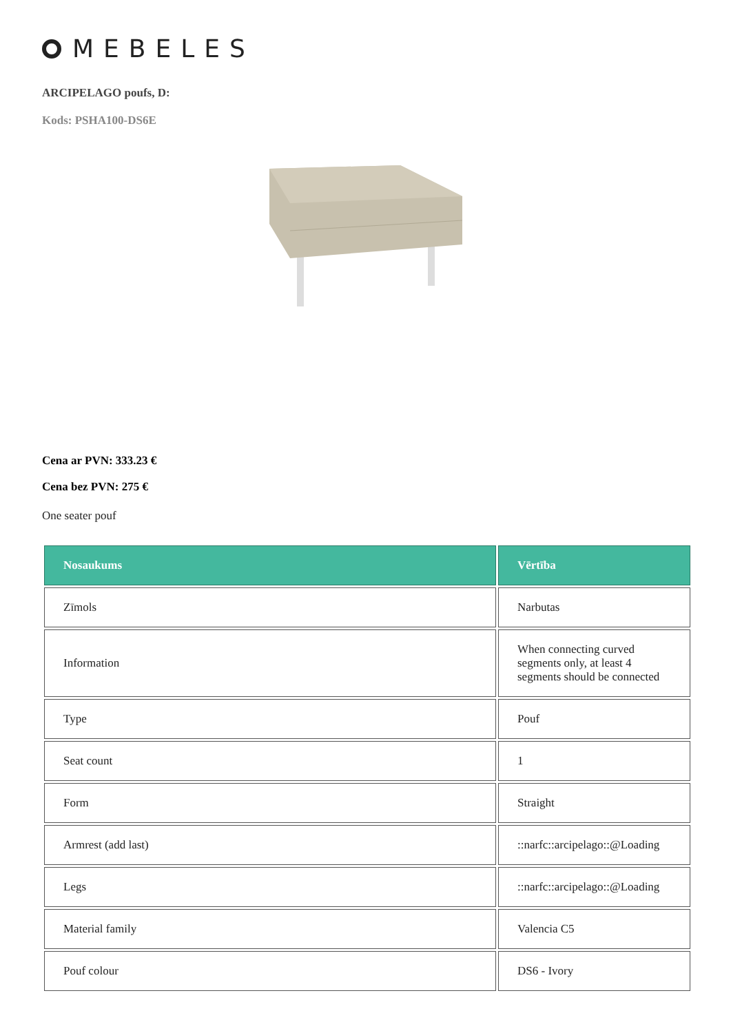MEBELES
ARCIPELAGO poufs, D:
Kods: PSHA100-DS6E
Cena ar PVN: 333.23 €
Cena bez PVN: 275 €
One seater pouf
| Nosaukums | Vērtība |
| --- | --- |
| Zīmols | Narbutas |
| Information | When connecting curved segments only, at least 4 segments should be connected |
| Type | Pouf |
| Seat count | 1 |
| Form | Straight |
| Armrest (add last) | ::narfc::arcipelago::@Loading |
| Legs | ::narfc::arcipelago::@Loading |
| Material family | Valencia C5 |
| Pouf colour | DS6 - Ivory |